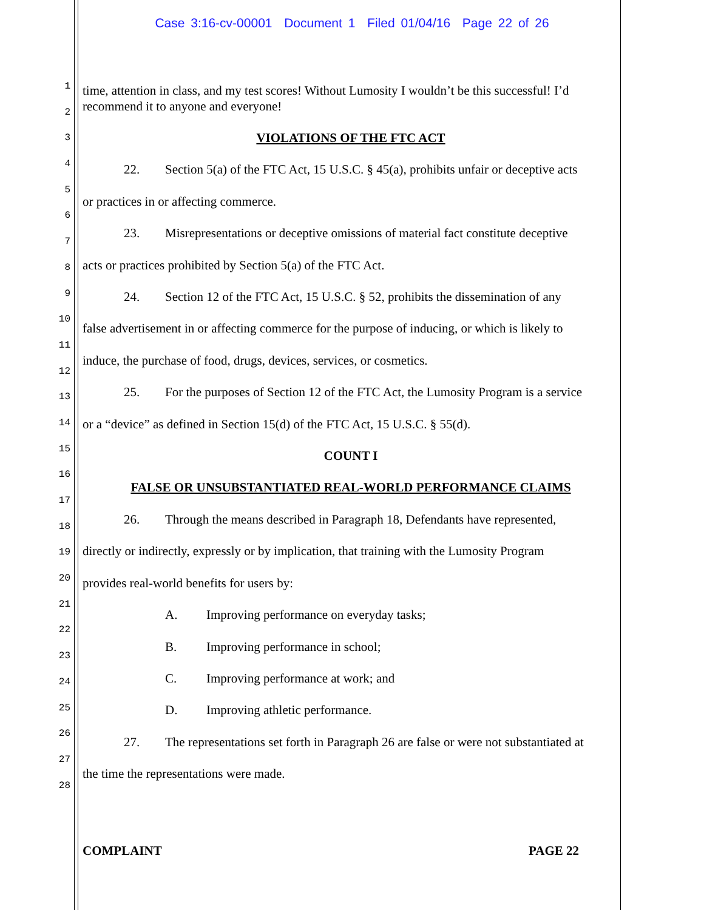Case 3:16-cv-00001 Document 1 Filed 01/04/16 Page 22 of 26
1
2
3
4
5
6
7
8
9
10
11
12
13
14
15
16
17
18
19
20
21
22
23
24
25
26
27
28
time, attention in class, and my test scores! Without Lumosity I wouldn’t be this successful! I’d recommend it to anyone and everyone!
VIOLATIONS OF THE FTC ACT
22. Section 5(a) of the FTC Act, 15 U.S.C. § 45(a), prohibits unfair or deceptive acts
or practices in or affecting commerce.
23. Misrepresentations or deceptive omissions of material fact constitute deceptive
acts or practices prohibited by Section 5(a) of the FTC Act.
24. Section 12 of the FTC Act, 15 U.S.C. § 52, prohibits the dissemination of any
false advertisement in or affecting commerce for the purpose of inducing, or which is likely to
induce, the purchase of food, drugs, devices, services, or cosmetics.
25. For the purposes of Section 12 of the FTC Act, the Lumosity Program is a service
or a “device” as defined in Section 15(d) of the FTC Act, 15 U.S.C. § 55(d).
COUNT I
FALSE OR UNSUBSTANTIATED REAL-WORLD PERFORMANCE CLAIMS
26. Through the means described in Paragraph 18, Defendants have represented,
directly or indirectly, expressly or by implication, that training with the Lumosity Program
provides real-world benefits for users by:
A. Improving performance on everyday tasks;
B. Improving performance in school;
C. Improving performance at work; and
D. Improving athletic performance.
27. The representations set forth in Paragraph 26 are false or were not substantiated at
the time the representations were made.
COMPLAINT PAGE 22